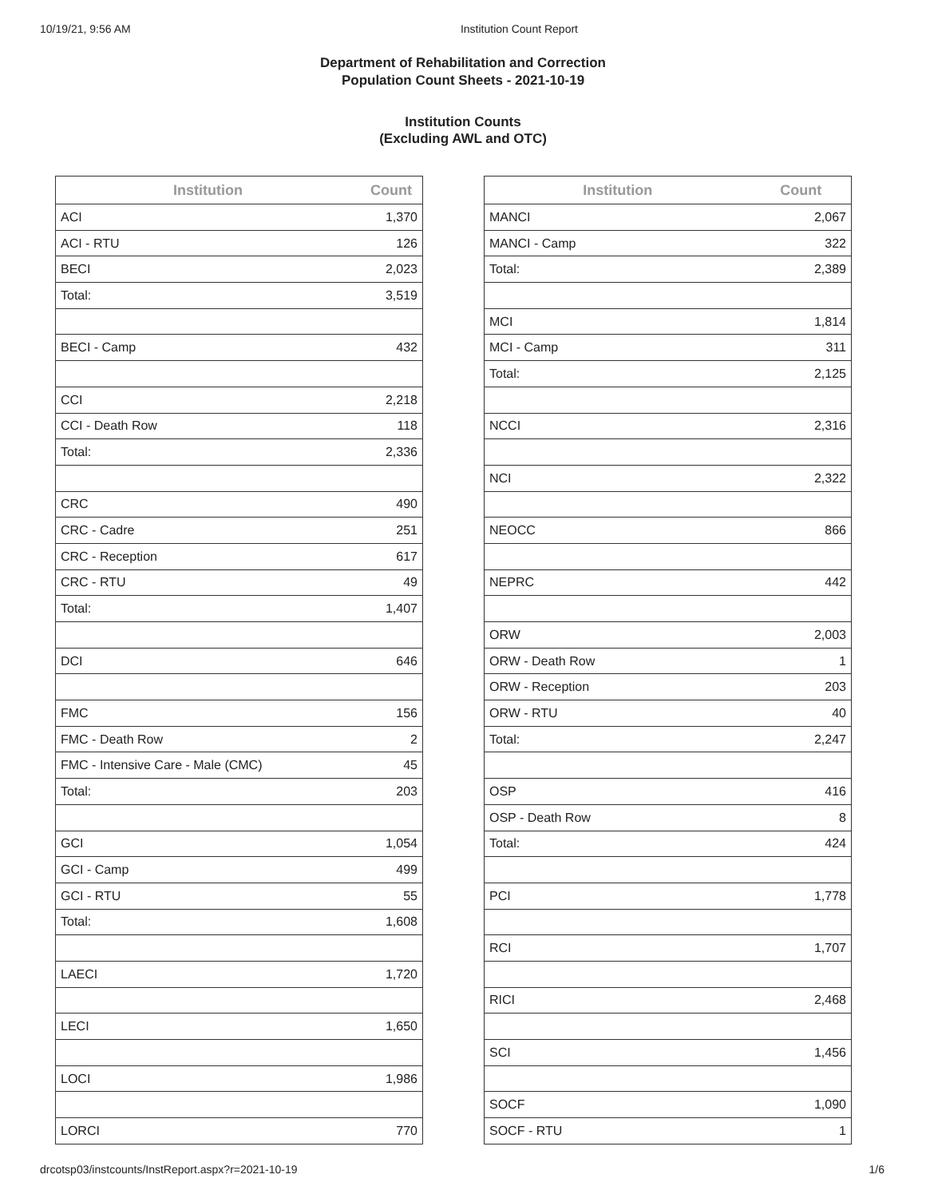10/19/21, 9:56 AM Institution Count Report
Department of Rehabilitation and Correction
Population Count Sheets - 2021-10-19
Institution Counts
(Excluding AWL and OTC)
| Institution | Count |
| --- | --- |
| ACI | 1,370 |
| ACI - RTU | 126 |
| BECI | 2,023 |
| Total: | 3,519 |
| BECI - Camp | 432 |
| CCI | 2,218 |
| CCI - Death Row | 118 |
| Total: | 2,336 |
| CRC | 490 |
| CRC - Cadre | 251 |
| CRC - Reception | 617 |
| CRC - RTU | 49 |
| Total: | 1,407 |
| DCI | 646 |
| FMC | 156 |
| FMC - Death Row | 2 |
| FMC - Intensive Care - Male (CMC) | 45 |
| Total: | 203 |
| GCI | 1,054 |
| GCI - Camp | 499 |
| GCI - RTU | 55 |
| Total: | 1,608 |
| LAECI | 1,720 |
| LECI | 1,650 |
| LOCI | 1,986 |
| LORCI | 770 |
| Institution | Count |
| --- | --- |
| MANCI | 2,067 |
| MANCI - Camp | 322 |
| Total: | 2,389 |
| MCI | 1,814 |
| MCI - Camp | 311 |
| Total: | 2,125 |
| NCCI | 2,316 |
| NCI | 2,322 |
| NEOCC | 866 |
| NEPRC | 442 |
| ORW | 2,003 |
| ORW - Death Row | 1 |
| ORW - Reception | 203 |
| ORW - RTU | 40 |
| Total: | 2,247 |
| OSP | 416 |
| OSP - Death Row | 8 |
| Total: | 424 |
| PCI | 1,778 |
| RCI | 1,707 |
| RICI | 2,468 |
| SCI | 1,456 |
| SOCF | 1,090 |
| SOCF - RTU | 1 |
drcotsp03/instcounts/InstReport.aspx?r=2021-10-19 1/6